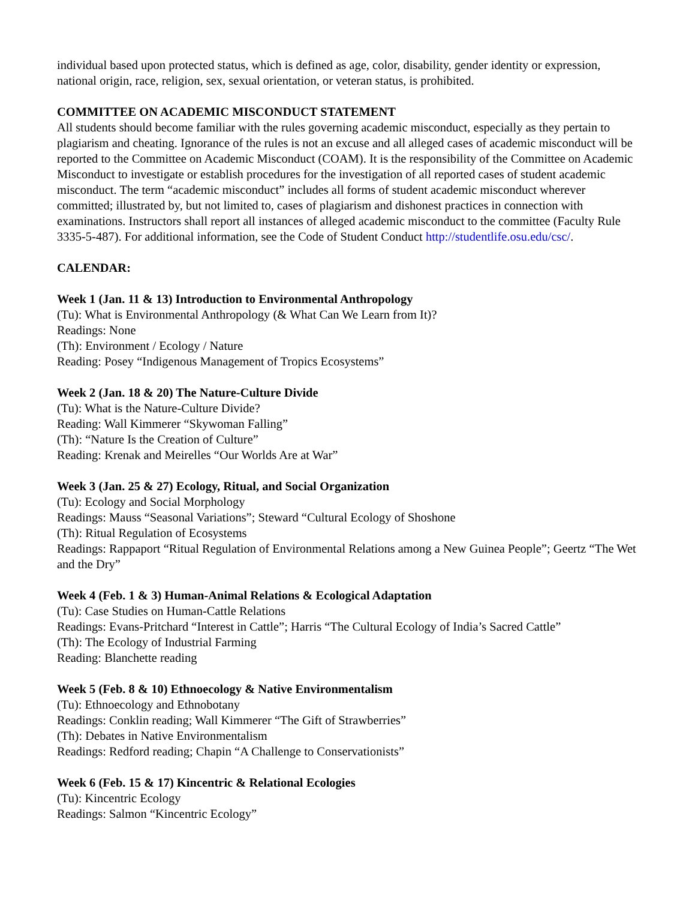individual based upon protected status, which is defined as age, color, disability, gender identity or expression, national origin, race, religion, sex, sexual orientation, or veteran status, is prohibited.
COMMITTEE ON ACADEMIC MISCONDUCT STATEMENT
All students should become familiar with the rules governing academic misconduct, especially as they pertain to plagiarism and cheating. Ignorance of the rules is not an excuse and all alleged cases of academic misconduct will be reported to the Committee on Academic Misconduct (COAM). It is the responsibility of the Committee on Academic Misconduct to investigate or establish procedures for the investigation of all reported cases of student academic misconduct. The term “academic misconduct” includes all forms of student academic misconduct wherever committed; illustrated by, but not limited to, cases of plagiarism and dishonest practices in connection with examinations. Instructors shall report all instances of alleged academic misconduct to the committee (Faculty Rule 3335-5-487). For additional information, see the Code of Student Conduct http://studentlife.osu.edu/csc/.
CALENDAR:
Week 1 (Jan. 11 & 13) Introduction to Environmental Anthropology
(Tu): What is Environmental Anthropology (& What Can We Learn from It)?
Readings: None
(Th): Environment / Ecology / Nature
Reading: Posey “Indigenous Management of Tropics Ecosystems”
Week 2 (Jan. 18 & 20) The Nature-Culture Divide
(Tu): What is the Nature-Culture Divide?
Reading: Wall Kimmerer “Skywoman Falling”
(Th): “Nature Is the Creation of Culture”
Reading: Krenak and Meirelles “Our Worlds Are at War”
Week 3 (Jan. 25 & 27) Ecology, Ritual, and Social Organization
(Tu): Ecology and Social Morphology
Readings: Mauss “Seasonal Variations”; Steward “Cultural Ecology of Shoshone
(Th): Ritual Regulation of Ecosystems
Readings: Rappaport “Ritual Regulation of Environmental Relations among a New Guinea People”; Geertz “The Wet and the Dry”
Week 4 (Feb. 1 & 3) Human-Animal Relations & Ecological Adaptation
(Tu): Case Studies on Human-Cattle Relations
Readings: Evans-Pritchard “Interest in Cattle”; Harris “The Cultural Ecology of India’s Sacred Cattle”
(Th): The Ecology of Industrial Farming
Reading: Blanchette reading
Week 5 (Feb. 8 & 10) Ethnoecology & Native Environmentalism
(Tu): Ethnoecology and Ethnobotany
Readings: Conklin reading; Wall Kimmerer “The Gift of Strawberries”
(Th): Debates in Native Environmentalism
Readings: Redford reading; Chapin “A Challenge to Conservationists”
Week 6 (Feb. 15 & 17) Kincentric & Relational Ecologies
(Tu): Kincentric Ecology
Readings: Salmon “Kincentric Ecology”